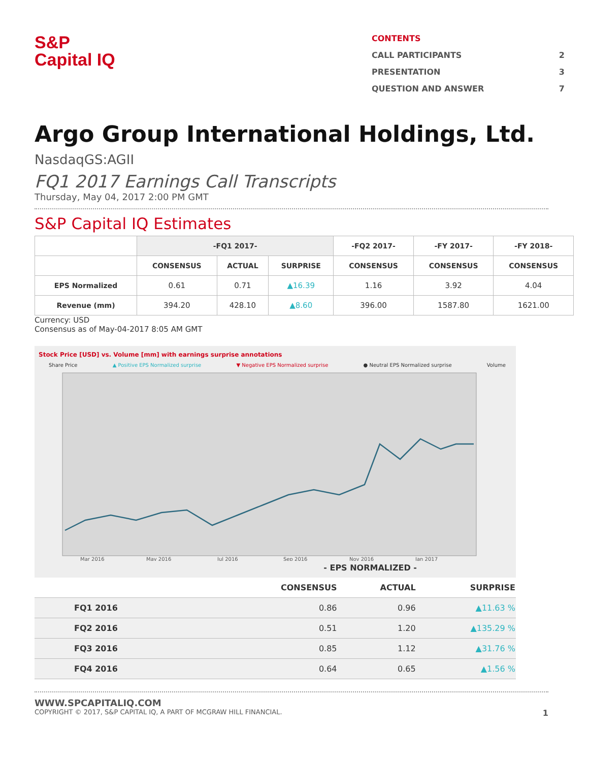S&P
Capital IQ
CONTENTS
CALL PARTICIPANTS 2
PRESENTATION 3
QUESTION AND ANSWER 7
Argo Group International Holdings, Ltd.
NasdaqGS:AGII
FQ1 2017 Earnings Call Transcripts
Thursday, May 04, 2017 2:00 PM GMT
S&P Capital IQ Estimates
| | -FQ1 2017- | | | -FQ2 2017- | -FY 2017- | -FY 2018- |
| --- | --- | --- | --- | --- | --- | --- |
| | CONSENSUS | ACTUAL | SURPRISE | CONSENSUS | CONSENSUS | CONSENSUS |
| EPS Normalized | 0.61 | 0.71 | ▲16.39 | 1.16 | 3.92 | 4.04 |
| Revenue (mm) | 394.20 | 428.10 | ▲8.60 | 396.00 | 1587.80 | 1621.00 |
Currency: USD
Consensus as of May-04-2017 8:05 AM GMT
Stock Price [USD] vs. Volume [mm] with earnings surprise annotations
Share Price ▲ Positive EPS Normalized surprise ▼ Negative EPS Normalized surprise ● Neutral EPS Normalized surprise Volume
Mar 2016
May 2016
Jul 2016
Sep 2016
Nov 2016
Jan 2017
- EPS NORMALIZED -
| | CONSENSUS | ACTUAL | SURPRISE |
| --- | --- | --- | --- |
| FQ1 2016 | 0.86 | 0.96 | ▲11.63 % |
| FQ2 2016 | 0.51 | 1.20 | ▲135.29 % |
| FQ3 2016 | 0.85 | 1.12 | ▲31.76 % |
| FQ4 2016 | 0.64 | 0.65 | ▲1.56 % |
WWW.SPCAPITALIQ.COM
COPYRIGHT © 2017, S&P CAPITAL IQ, A PART OF MCGRAW HILL FINANCIAL. 1